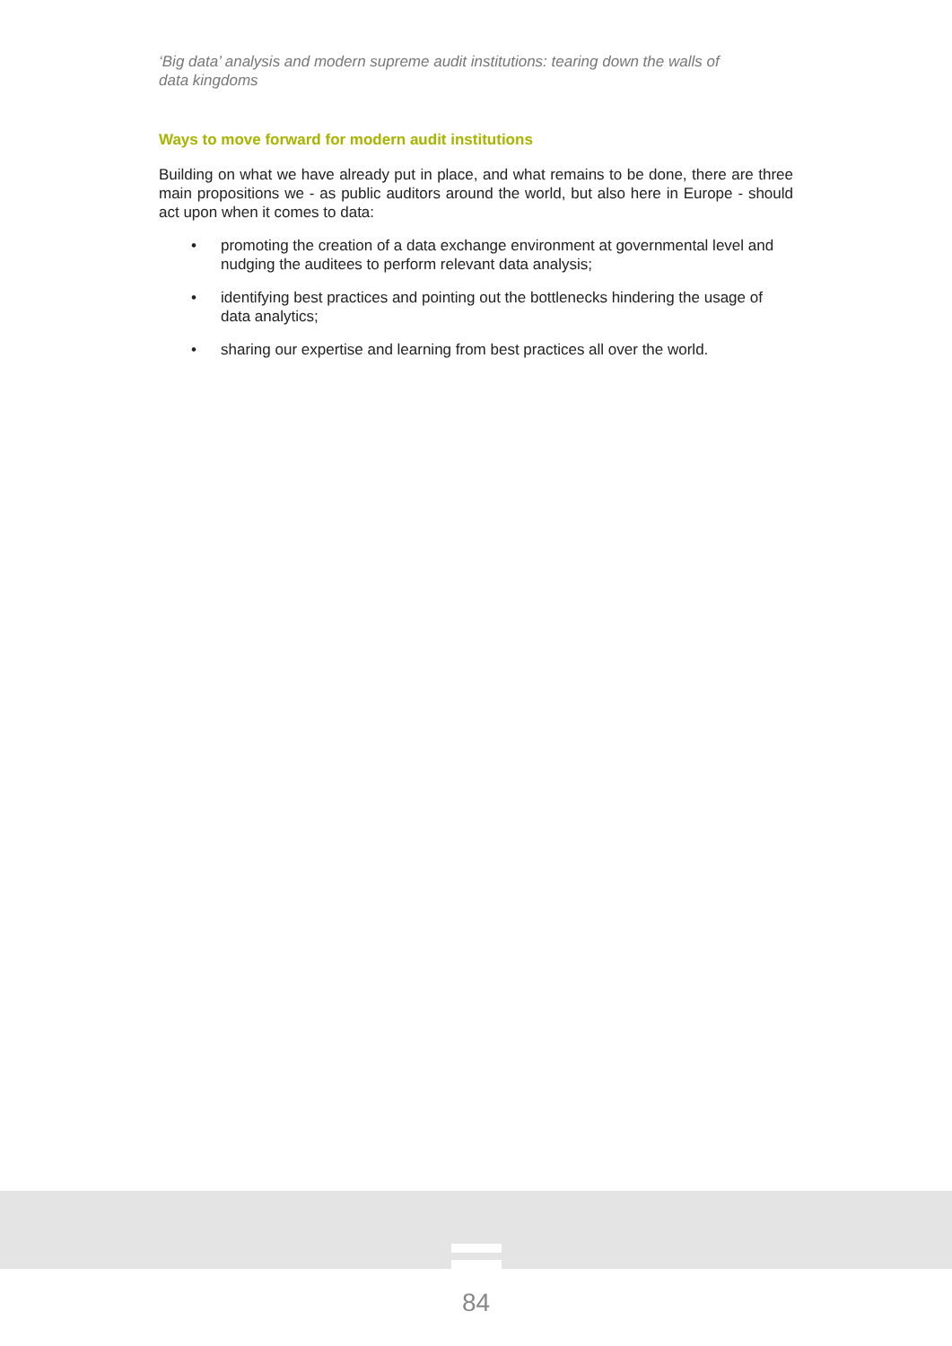‘Big data’ analysis and modern supreme audit institutions: tearing down the walls of data kingdoms
Ways to move forward for modern audit institutions
Building on what we have already put in place, and what remains to be done, there are three main propositions we - as public auditors around the world, but also here in Europe - should act upon when it comes to data:
• promoting the creation of a data exchange environment at governmental level and nudging the auditees to perform relevant data analysis;
• identifying best practices and pointing out the bottlenecks hindering the usage of data analytics;
• sharing our expertise and learning from best practices all over the world.
84